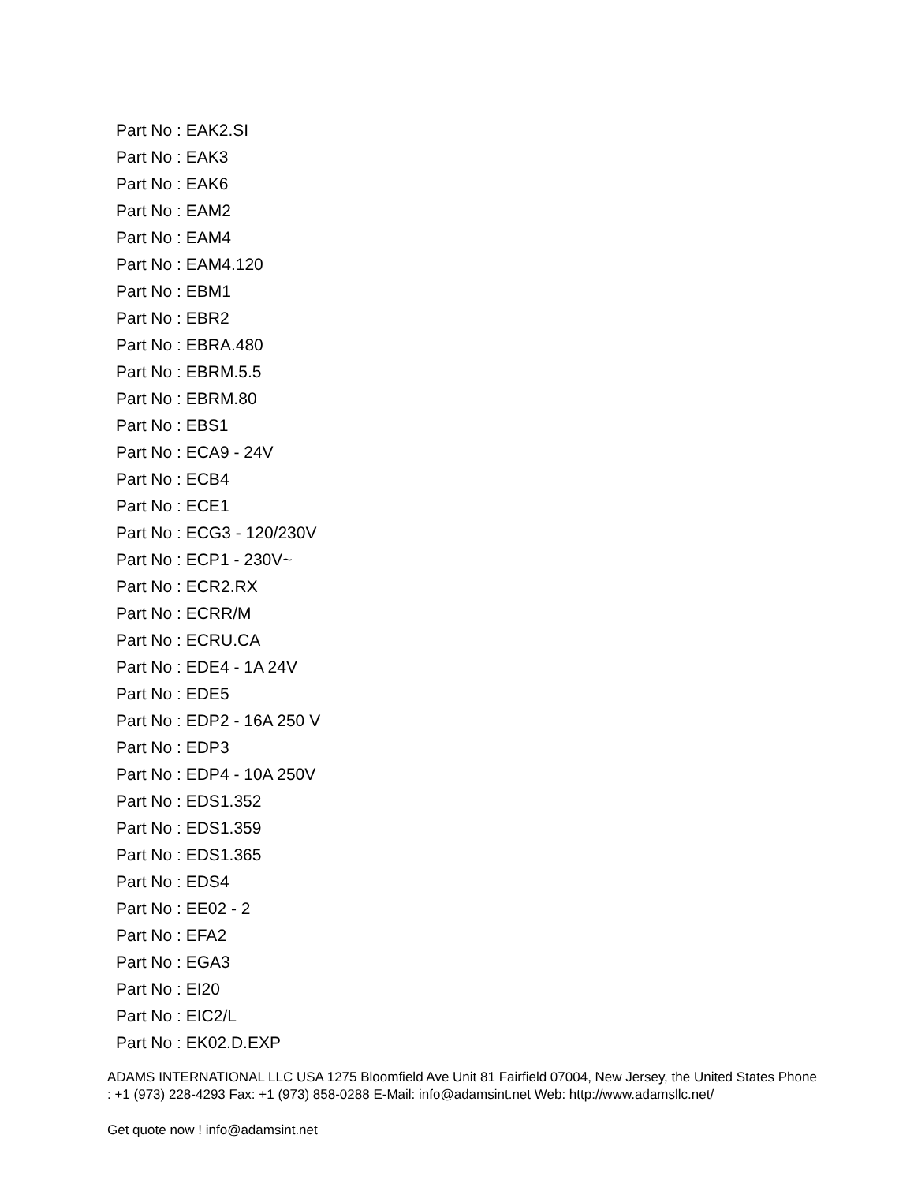Part No : EAK2.SI
Part No : EAK3
Part No : EAK6
Part No : EAM2
Part No : EAM4
Part No : EAM4.120
Part No : EBM1
Part No : EBR2
Part No : EBRA.480
Part No : EBRM.5.5
Part No : EBRM.80
Part No : EBS1
Part No : ECA9 - 24V
Part No : ECB4
Part No : ECE1
Part No : ECG3 - 120/230V
Part No : ECP1 - 230V~
Part No : ECR2.RX
Part No : ECRR/M
Part No : ECRU.CA
Part No : EDE4 - 1A 24V
Part No : EDE5
Part No : EDP2 - 16A 250 V
Part No : EDP3
Part No : EDP4 - 10A 250V
Part No : EDS1.352
Part No : EDS1.359
Part No : EDS1.365
Part No : EDS4
Part No : EE02 - 2
Part No : EFA2
Part No : EGA3
Part No : EI20
Part No : EIC2/L
Part No : EK02.D.EXP
ADAMS INTERNATIONAL LLC USA 1275 Bloomfield Ave Unit 81 Fairfield 07004, New Jersey, the United States Phone : +1 (973) 228-4293 Fax: +1 (973) 858-0288 E-Mail: info@adamsint.net Web: http://www.adamsllc.net/
Get quote now ! info@adamsint.net